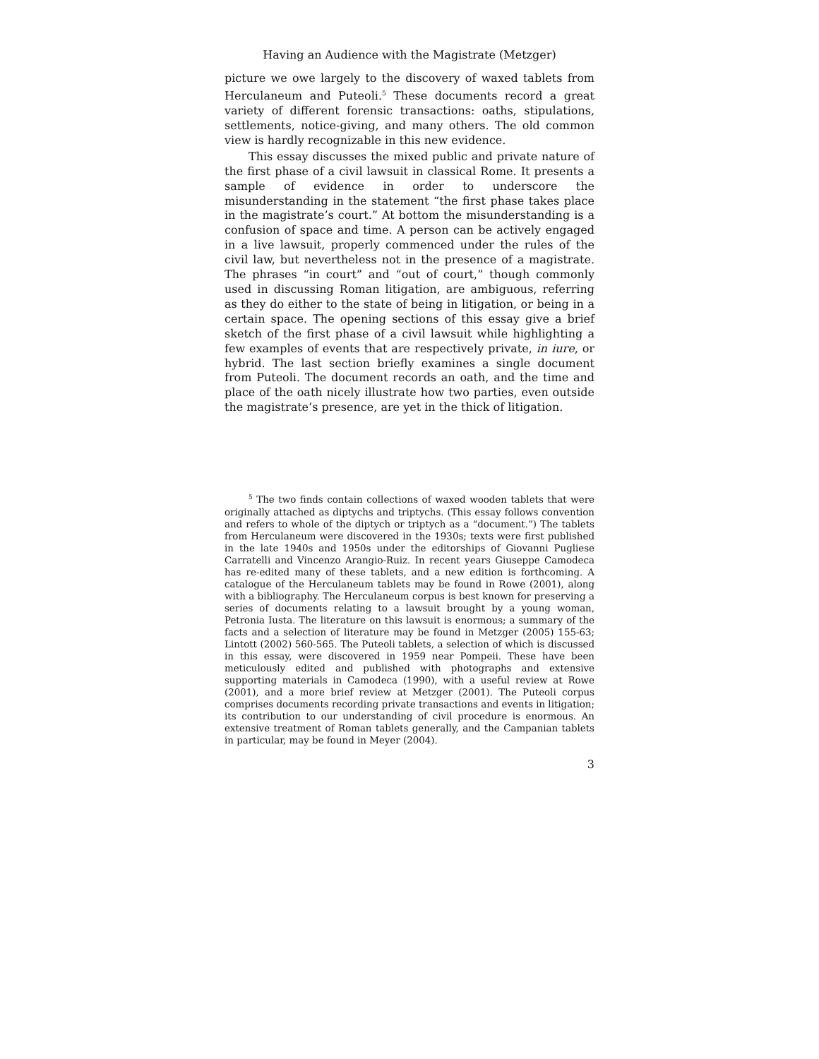Having an Audience with the Magistrate (Metzger)
picture we owe largely to the discovery of waxed tablets from Herculaneum and Puteoli.<sup>5</sup> These documents record a great variety of different forensic transactions: oaths, stipulations, settlements, notice-giving, and many others. The old common view is hardly recognizable in this new evidence.
This essay discusses the mixed public and private nature of the first phase of a civil lawsuit in classical Rome. It presents a sample of evidence in order to underscore the misunderstanding in the statement “the first phase takes place in the magistrate’s court.” At bottom the misunderstanding is a confusion of space and time. A person can be actively engaged in a live lawsuit, properly commenced under the rules of the civil law, but nevertheless not in the presence of a magistrate. The phrases “in court” and “out of court,” though commonly used in discussing Roman litigation, are ambiguous, referring as they do either to the state of being in litigation, or being in a certain space. The opening sections of this essay give a brief sketch of the first phase of a civil lawsuit while highlighting a few examples of events that are respectively private, in iure, or hybrid. The last section briefly examines a single document from Puteoli. The document records an oath, and the time and place of the oath nicely illustrate how two parties, even outside the magistrate’s presence, are yet in the thick of litigation.
<sup>5</sup> The two finds contain collections of waxed wooden tablets that were originally attached as diptychs and triptychs. (This essay follows convention and refers to whole of the diptych or triptych as a “document.”) The tablets from Herculaneum were discovered in the 1930s; texts were first published in the late 1940s and 1950s under the editorships of Giovanni Pugliese Carratelli and Vincenzo Arangio-Ruiz. In recent years Giuseppe Camodeca has re-edited many of these tablets, and a new edition is forthcoming. A catalogue of the Herculaneum tablets may be found in Rowe (2001), along with a bibliography. The Herculaneum corpus is best known for preserving a series of documents relating to a lawsuit brought by a young woman, Petronia Iusta. The literature on this lawsuit is enormous; a summary of the facts and a selection of literature may be found in Metzger (2005) 155-63; Lintott (2002) 560-565. The Puteoli tablets, a selection of which is discussed in this essay, were discovered in 1959 near Pompeii. These have been meticulously edited and published with photographs and extensive supporting materials in Camodeca (1990), with a useful review at Rowe (2001), and a more brief review at Metzger (2001). The Puteoli corpus comprises documents recording private transactions and events in litigation; its contribution to our understanding of civil procedure is enormous. An extensive treatment of Roman tablets generally, and the Campanian tablets in particular, may be found in Meyer (2004).
3